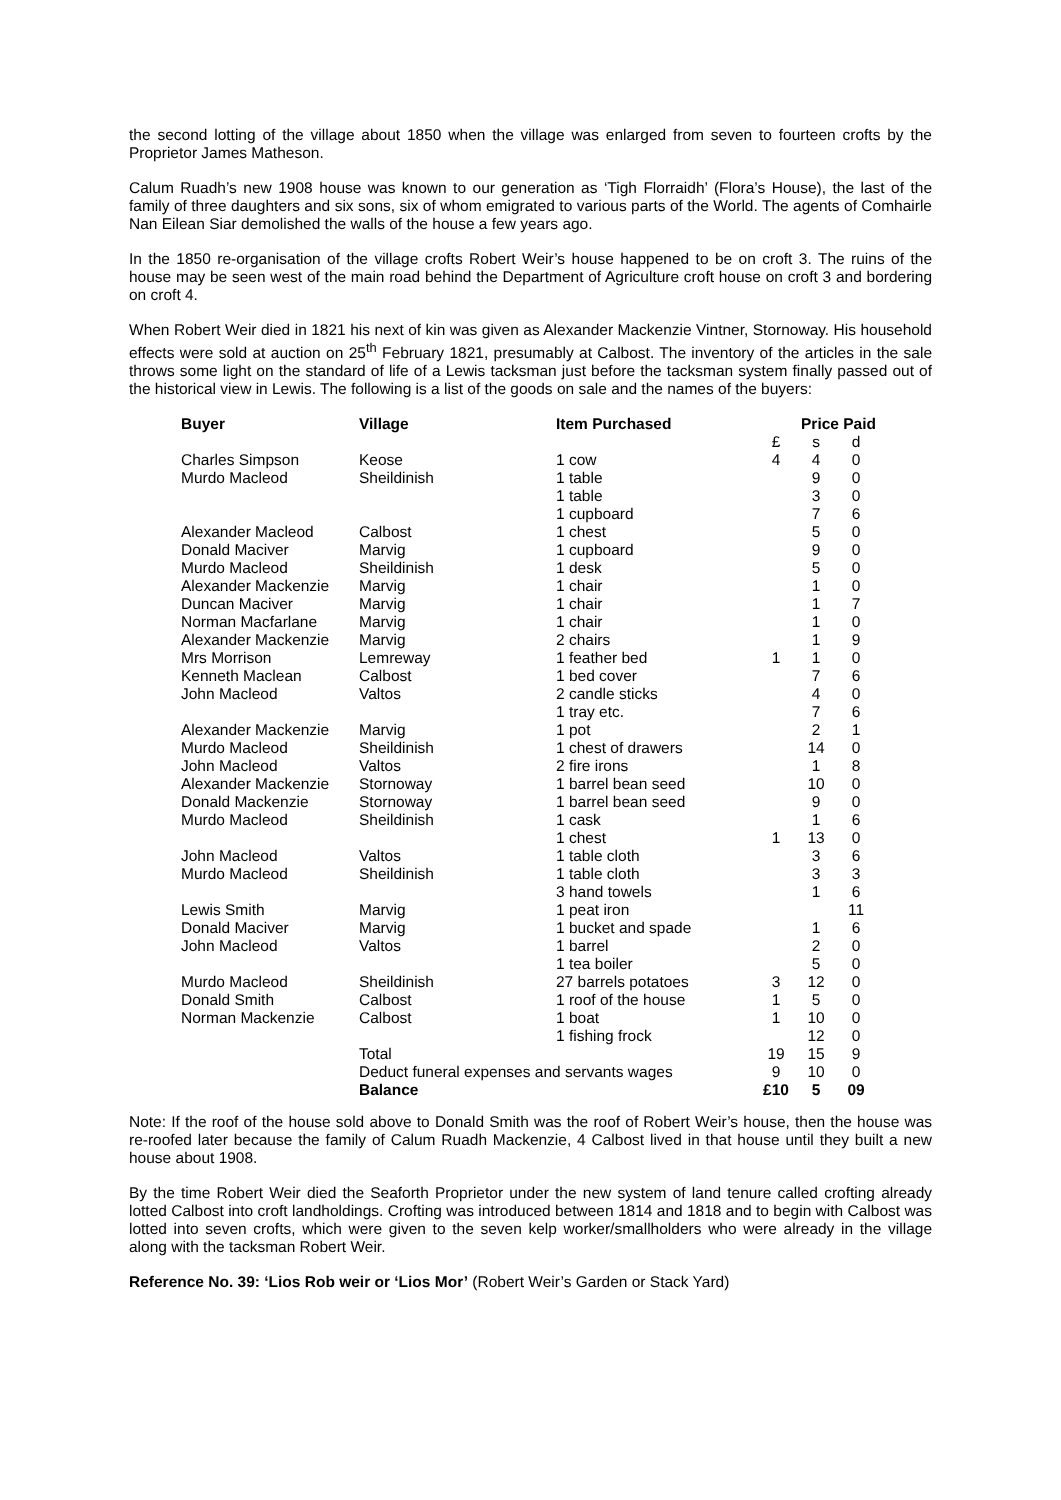the second lotting of the village about 1850 when the village was enlarged from seven to fourteen crofts by the Proprietor James Matheson.
Calum Ruadh’s new 1908 house was known to our generation as ‘Tigh Florraidh’ (Flora’s House), the last of the family of three daughters and six sons, six of whom emigrated to various parts of the World. The agents of Comhairle Nan Eilean Siar demolished the walls of the house a few years ago.
In the 1850 re-organisation of the village crofts Robert Weir’s house happened to be on croft 3. The ruins of the house may be seen west of the main road behind the Department of Agriculture croft house on croft 3 and bordering on croft 4.
When Robert Weir died in 1821 his next of kin was given as Alexander Mackenzie Vintner, Stornoway. His household effects were sold at auction on 25<sup>th</sup> February 1821, presumably at Calbost. The inventory of the articles in the sale throws some light on the standard of life of a Lewis tacksman just before the tacksman system finally passed out of the historical view in Lewis. The following is a list of the goods on sale and the names of the buyers:
| Buyer | Village | Item Purchased | Price Paid | | |
| --- | --- | --- | --- | --- | --- |
| | | | £ | s | d |
| Charles Simpson | Keose | 1 cow | 4 | 4 | 0 |
| Murdo Macleod | Sheildinish | 1 table | | 9 | 0 |
| | | 1 table | | 3 | 0 |
| | | 1 cupboard | | 7 | 6 |
| Alexander Macleod | Calbost | 1 chest | | 5 | 0 |
| Donald Maciver | Marvig | 1 cupboard | | 9 | 0 |
| Murdo Macleod | Sheildinish | 1 desk | | 5 | 0 |
| Alexander Mackenzie | Marvig | 1 chair | | 1 | 0 |
| Duncan Maciver | Marvig | 1 chair | | 1 | 7 |
| Norman Macfarlane | Marvig | 1 chair | | 1 | 0 |
| Alexander Mackenzie | Marvig | 2 chairs | | 1 | 9 |
| Mrs Morrison | Lemreway | 1 feather bed | 1 | 1 | 0 |
| Kenneth Maclean | Calbost | 1 bed cover | | 7 | 6 |
| John Macleod | Valtos | 2 candle sticks | | 4 | 0 |
| | | 1 tray etc. | | 7 | 6 |
| Alexander Mackenzie | Marvig | 1 pot | | 2 | 1 |
| Murdo Macleod | Sheildinish | 1 chest of drawers | | 14 | 0 |
| John Macleod | Valtos | 2 fire irons | | 1 | 8 |
| Alexander Mackenzie | Stornoway | 1 barrel bean seed | | 10 | 0 |
| Donald Mackenzie | Stornoway | 1 barrel bean seed | | 9 | 0 |
| Murdo Macleod | Sheildinish | 1 cask | | 1 | 6 |
| | | 1 chest | 1 | 13 | 0 |
| John Macleod | Valtos | 1 table cloth | | 3 | 6 |
| Murdo Macleod | Sheildinish | 1 table cloth | | 3 | 3 |
| | | 3 hand towels | | 1 | 6 |
| Lewis Smith | Marvig | 1 peat iron | | | 11 |
| Donald Maciver | Marvig | 1 bucket and spade | | 1 | 6 |
| John Macleod | Valtos | 1 barrel | | 2 | 0 |
| | | 1 tea boiler | | 5 | 0 |
| Murdo Macleod | Sheildinish | 27 barrels potatoes | 3 | 12 | 0 |
| Donald Smith | Calbost | 1 roof of the house | 1 | 5 | 0 |
| Norman Mackenzie | Calbost | 1 boat | 1 | 10 | 0 |
| | | 1 fishing frock | | 12 | 0 |
| | Total | | 19 | 15 | 9 |
| | Deduct funeral expenses and servants wages | | 9 | 10 | 0 |
| | Balance | | £10 | 5 | 09 |
Note: If the roof of the house sold above to Donald Smith was the roof of Robert Weir’s house, then the house was re-roofed later because the family of Calum Ruadh Mackenzie, 4 Calbost lived in that house until they built a new house about 1908.
By the time Robert Weir died the Seaforth Proprietor under the new system of land tenure called crofting already lotted Calbost into croft landholdings. Crofting was introduced between 1814 and 1818 and to begin with Calbost was lotted into seven crofts, which were given to the seven kelp worker/smallholders who were already in the village along with the tacksman Robert Weir.
Reference No. 39: ‘Lios Rob weir or ‘Lios Mor’ (Robert Weir’s Garden or Stack Yard)